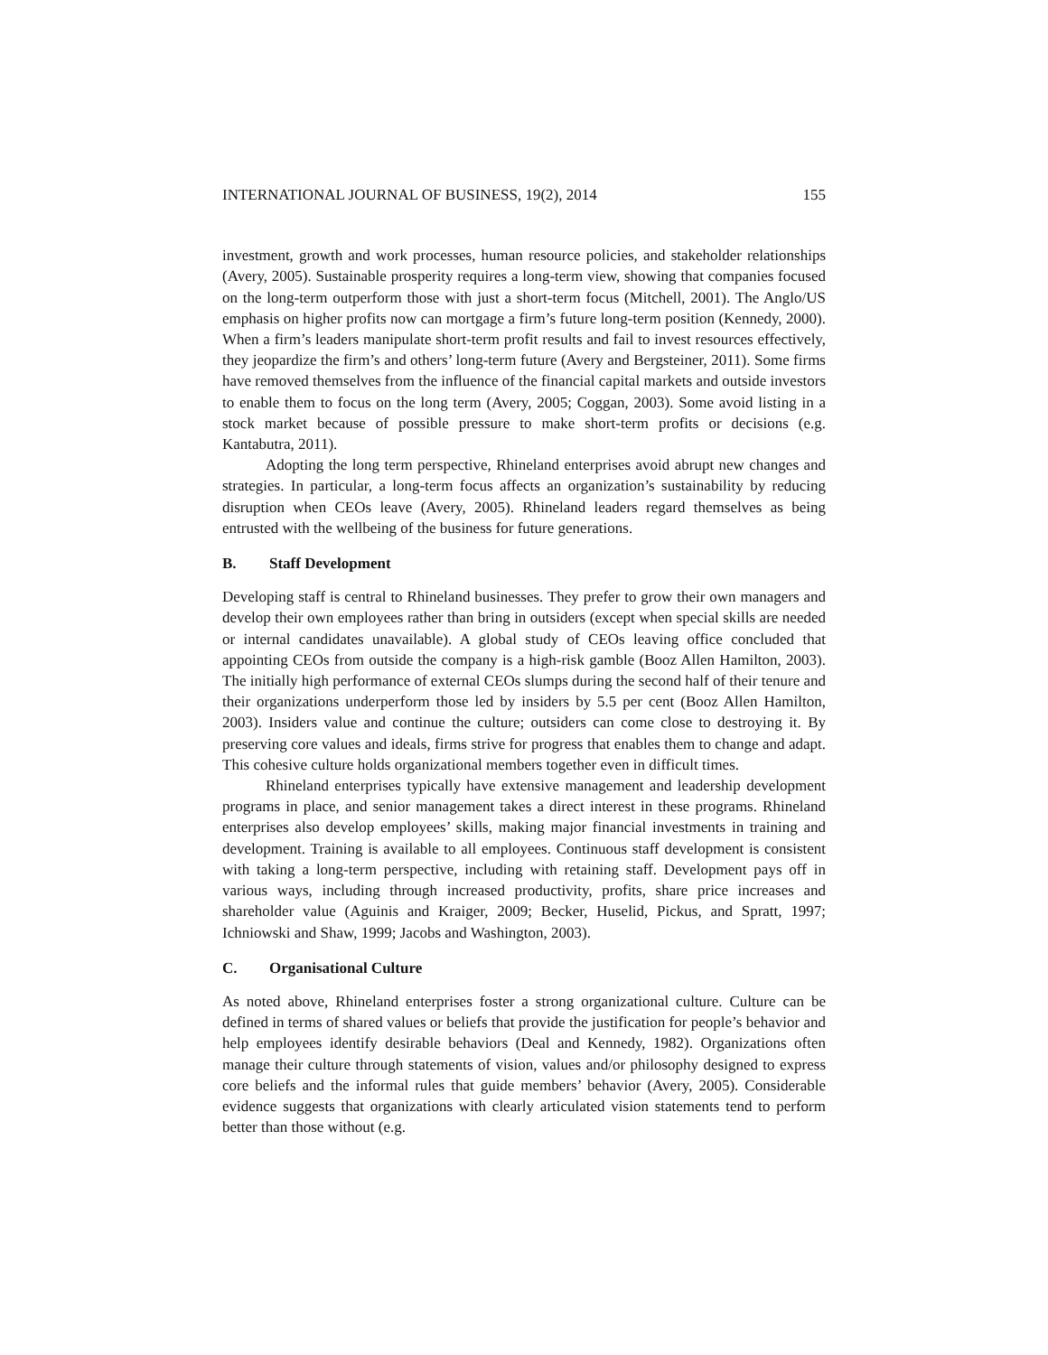INTERNATIONAL JOURNAL OF BUSINESS, 19(2), 2014 155
investment, growth and work processes, human resource policies, and stakeholder relationships (Avery, 2005). Sustainable prosperity requires a long-term view, showing that companies focused on the long-term outperform those with just a short-term focus (Mitchell, 2001). The Anglo/US emphasis on higher profits now can mortgage a firm’s future long-term position (Kennedy, 2000). When a firm’s leaders manipulate short-term profit results and fail to invest resources effectively, they jeopardize the firm’s and others’ long-term future (Avery and Bergsteiner, 2011). Some firms have removed themselves from the influence of the financial capital markets and outside investors to enable them to focus on the long term (Avery, 2005; Coggan, 2003). Some avoid listing in a stock market because of possible pressure to make short-term profits or decisions (e.g. Kantabutra, 2011).
Adopting the long term perspective, Rhineland enterprises avoid abrupt new changes and strategies. In particular, a long-term focus affects an organization’s sustainability by reducing disruption when CEOs leave (Avery, 2005). Rhineland leaders regard themselves as being entrusted with the wellbeing of the business for future generations.
B. Staff Development
Developing staff is central to Rhineland businesses. They prefer to grow their own managers and develop their own employees rather than bring in outsiders (except when special skills are needed or internal candidates unavailable). A global study of CEOs leaving office concluded that appointing CEOs from outside the company is a high-risk gamble (Booz Allen Hamilton, 2003). The initially high performance of external CEOs slumps during the second half of their tenure and their organizations underperform those led by insiders by 5.5 per cent (Booz Allen Hamilton, 2003). Insiders value and continue the culture; outsiders can come close to destroying it. By preserving core values and ideals, firms strive for progress that enables them to change and adapt. This cohesive culture holds organizational members together even in difficult times.
Rhineland enterprises typically have extensive management and leadership development programs in place, and senior management takes a direct interest in these programs. Rhineland enterprises also develop employees’ skills, making major financial investments in training and development. Training is available to all employees. Continuous staff development is consistent with taking a long-term perspective, including with retaining staff. Development pays off in various ways, including through increased productivity, profits, share price increases and shareholder value (Aguinis and Kraiger, 2009; Becker, Huselid, Pickus, and Spratt, 1997; Ichniowski and Shaw, 1999; Jacobs and Washington, 2003).
C. Organisational Culture
As noted above, Rhineland enterprises foster a strong organizational culture. Culture can be defined in terms of shared values or beliefs that provide the justification for people’s behavior and help employees identify desirable behaviors (Deal and Kennedy, 1982). Organizations often manage their culture through statements of vision, values and/or philosophy designed to express core beliefs and the informal rules that guide members’ behavior (Avery, 2005). Considerable evidence suggests that organizations with clearly articulated vision statements tend to perform better than those without (e.g.